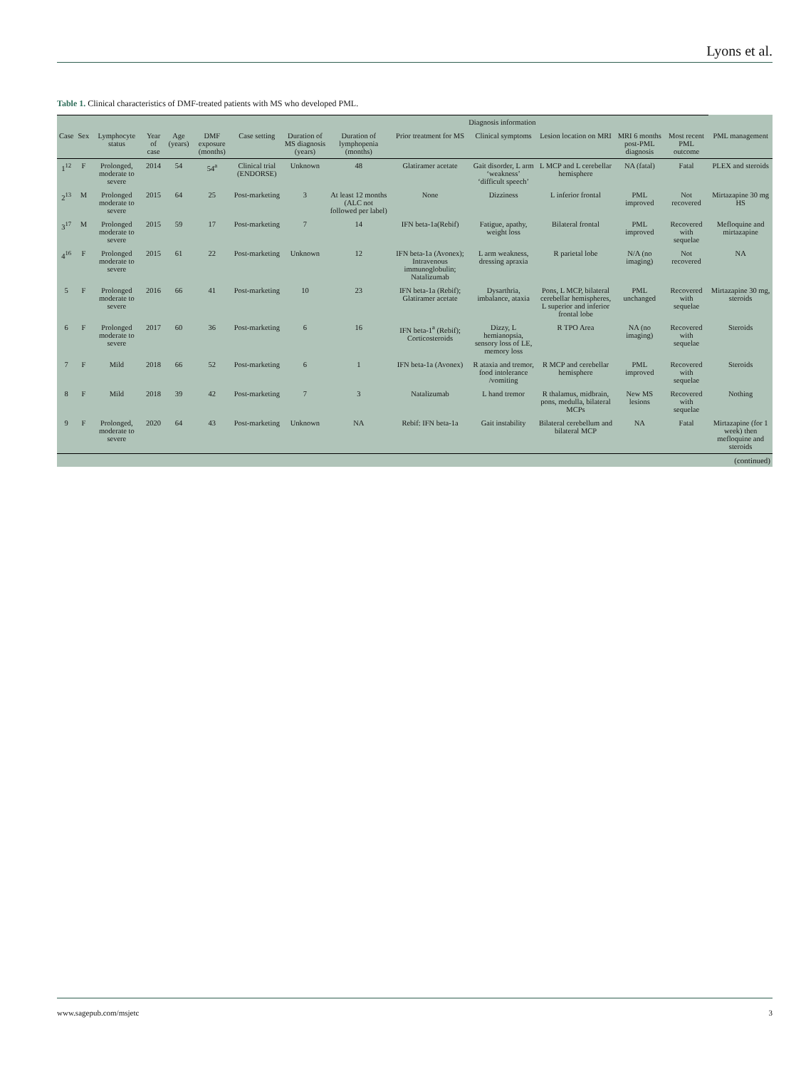Lyons et al.
Table 1. Clinical characteristics of DMF-treated patients with MS who developed PML.
| | | | | | | | | | Diagnosis information | | | | | |
| --- | --- | --- | --- | --- | --- | --- | --- | --- | --- | --- | --- | --- | --- | --- |
| Case | Sex | Lymphocyte status | Year of case | Age (years) | DMF exposure (months) | Case setting | Duration of MS diagnosis (years) | Duration of lymphopenia (months) | Prior treatment for MS | Clinical symptoms | Lesion location on MRI | MRI 6 months post-PML diagnosis | Most recent PML outcome | PML management |
| 1<sup>12</sup> | F | Prolonged, moderate to severe | 2014 | 54 | 54<sup>a</sup> | Clinical trial (ENDORSE) | Unknown | 48 | Glatiramer acetate | Gait disorder, L arm ‘weakness’ ‘difficult speech’ | L MCP and L cerebellar hemisphere | NA (fatal) | Fatal | PLEX and steroids |
| 2<sup>13</sup> | M | Prolonged moderate to severe | 2015 | 64 | 25 | Post-marketing | 3 | At least 12 months (ALC not followed per label) | None | Dizziness | L inferior frontal | PML improved | Not recovered | Mirtazapine 30 mg HS |
| 3<sup>17</sup> | M | Prolonged moderate to severe | 2015 | 59 | 17 | Post-marketing | 7 | 14 | IFN beta-1a(Rebif) | Fatigue, apathy, weight loss | Bilateral frontal | PML improved | Recovered with sequelae | Mefloquine and mirtazapine |
| 4<sup>16</sup> | F | Prolonged moderate to severe | 2015 | 61 | 22 | Post-marketing | Unknown | 12 | IFN beta-1a (Avonex); Intravenous immunoglobulin; Natalizumab | L arm weakness, dressing apraxia | R parietal lobe | N/A (no imaging) | Not recovered | NA |
| 5 | F | Prolonged moderate to severe | 2016 | 66 | 41 | Post-marketing | 10 | 23 | IFN beta-1a (Rebif); Glatiramer acetate | Dysarthria, imbalance, ataxia | Pons, L MCP, bilateral cerebellar hemispheres, L superior and inferior frontal lobe | PML unchanged | Recovered with sequelae | Mirtazapine 30 mg, steroids |
| 6 | F | Prolonged moderate to severe | 2017 | 60 | 36 | Post-marketing | 6 | 16 | IFN beta-1<sup>a</sup> (Rebif); Corticosteroids | Dizzy, L hemianopsia, sensory loss of LE, memory loss | R TPO Area | NA (no imaging) | Recovered with sequelae | Steroids |
| 7 | F | Mild | 2018 | 66 | 52 | Post-marketing | 6 | 1 | IFN beta-1a (Avonex) | R ataxia and tremor, food intolerance /vomiting | R MCP and cerebellar hemisphere | PML improved | Recovered with sequelae | Steroids |
| 8 | F | Mild | 2018 | 39 | 42 | Post-marketing | 7 | 3 | Natalizumab | L hand tremor | R thalamus, midbrain, pons, medulla, bilateral MCPs | New MS lesions | Recovered with sequelae | Nothing |
| 9 | F | Prolonged, moderate to severe | 2020 | 64 | 43 | Post-marketing | Unknown | NA | Rebif: IFN beta-1a | Gait instability | Bilateral cerebellum and bilateral MCP | NA | Fatal | Mirtazapine (for 1 week) then mefloquine and steroids |
(continued)
www.sagepub.com/msjetc 3